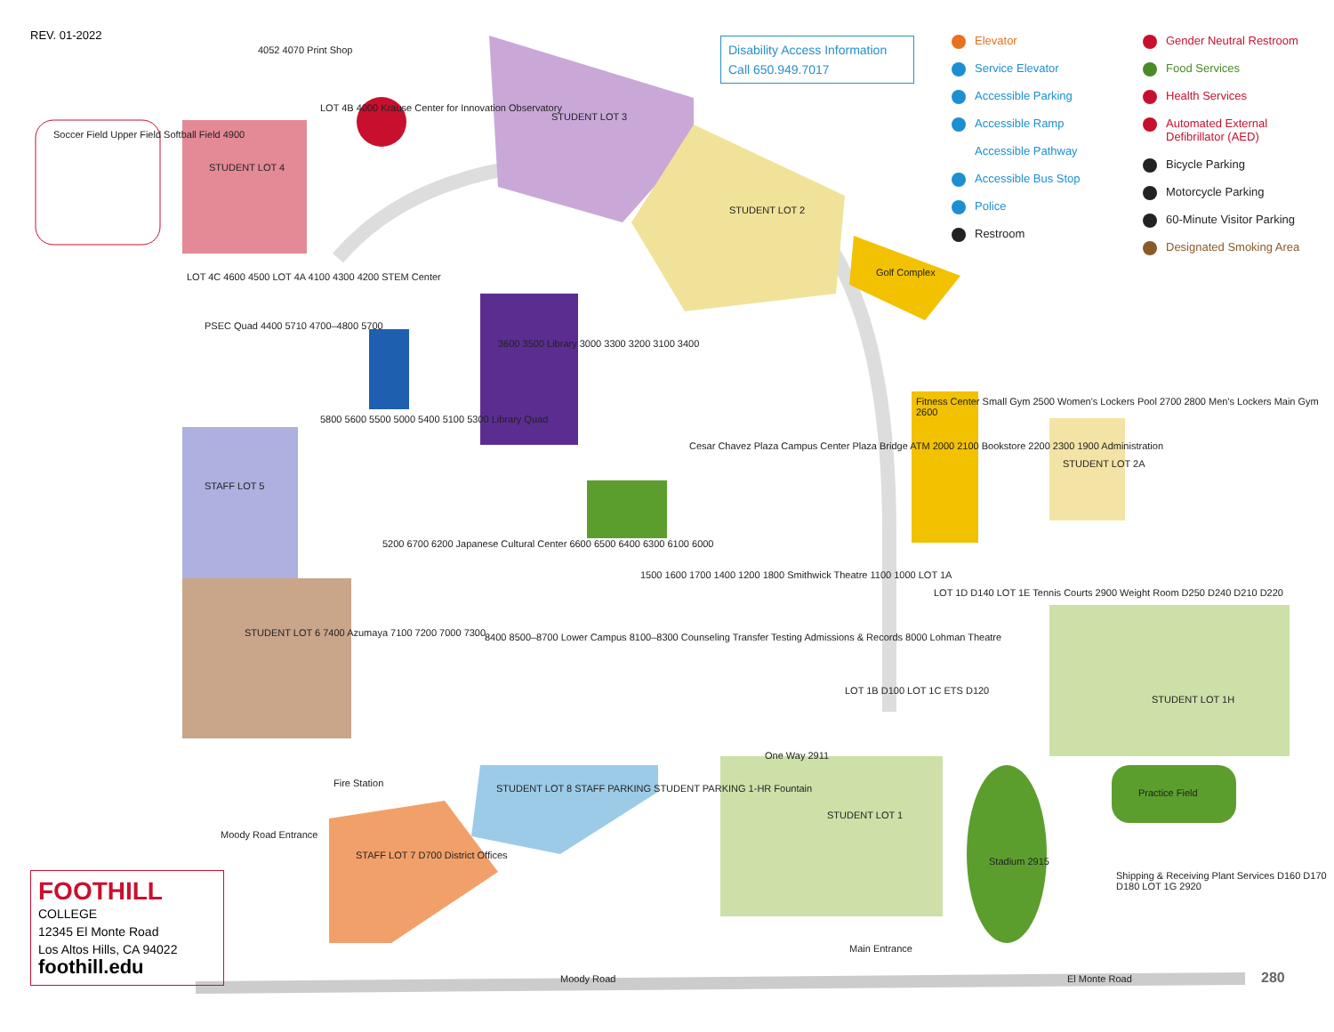REV. 01-2022
Disability Access Information
Call 650.949.7017
Elevator
Service Elevator
Accessible Parking
Accessible Ramp
Accessible Pathway
Accessible Bus Stop
Police
Restroom
Gender Neutral Restroom
Food Services
Health Services
Automated External Defibrillator (AED)
Bicycle Parking
Motorcycle Parking
60-Minute Visitor Parking
Designated Smoking Area
4052 4070 Print Shop
Soccer Field Upper Field Softball Field 4900
STUDENT LOT 4
LOT 4B 4000 Krause Center for Innovation Observatory
STUDENT LOT 3
STUDENT LOT 2
Golf Complex
LOT 4C 4600 4500 LOT 4A 4100 4300 4200 STEM Center
PSEC Quad 4400 5710 4700–4800 5700
3600 3500 Library 3000 3300 3200 3100 3400
5800 5600 5500 5000 5400 5100 5300 Library Quad
STAFF LOT 5
Cesar Chavez Plaza Campus Center Plaza Bridge ATM 2000 2100 Bookstore 2200 2300 1900 Administration
Fitness Center Small Gym 2500 Women's Lockers Pool 2700 2800 Men's Lockers Main Gym 2600
STUDENT LOT 2A
5200 6700 6200 Japanese Cultural Center 6600 6500 6400 6300 6100 6000
1500 1600 1700 1400 1200 1800 Smithwick Theatre 1100 1000 LOT 1A
STUDENT LOT 6 7400 Azumaya 7100 7200 7000 7300
8400 8500–8700 Lower Campus 8100–8300 Counseling Transfer Testing Admissions & Records 8000 Lohman Theatre
LOT 1D D140 LOT 1E Tennis Courts 2900 Weight Room D250 D240 D210 D220
LOT 1B D100 LOT 1C ETS D120
STUDENT LOT 1H
Practice Field
Fire Station
STUDENT LOT 8 STAFF PARKING STUDENT PARKING 1-HR Fountain
One Way 2911
STUDENT LOT 1
Stadium 2915
Shipping & Receiving Plant Services D160 D170 D180 LOT 1G 2920
Moody Road Entrance
STAFF LOT 7 D700 District Offices
Main Entrance
Moody Road El Monte Road 280
FOOTHILL
COLLEGE
12345 El Monte Road
Los Altos Hills, CA 94022
foothill.edu